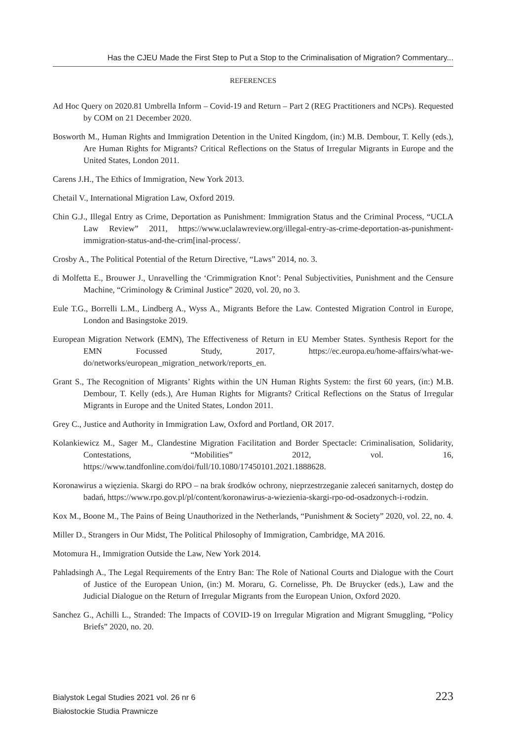Has the CJEU Made the First Step to Put a Stop to the Criminalisation of Migration? Commentary...
REFERENCES
Ad Hoc Query on 2020.81 Umbrella Inform – Covid-19 and Return – Part 2 (REG Practitioners and NCPs). Requested by COM on 21 December 2020.
Bosworth M., Human Rights and Immigration Detention in the United Kingdom, (in:) M.B. Dembour, T. Kelly (eds.), Are Human Rights for Migrants? Critical Reflections on the Status of Irregular Migrants in Europe and the United States, London 2011.
Carens J.H., The Ethics of Immigration, New York 2013.
Chetail V., International Migration Law, Oxford 2019.
Chin G.J., Illegal Entry as Crime, Deportation as Punishment: Immigration Status and the Criminal Process, “UCLA Law Review” 2011, https://www.uclalawreview.org/illegal-entry-as-crime-deportation-as-punishment-immigration-status-and-the-crim[inal-process/.
Crosby A., The Political Potential of the Return Directive, “Laws” 2014, no. 3.
di Molfetta E., Brouwer J., Unravelling the ‘Crimmigration Knot’: Penal Subjectivities, Punishment and the Censure Machine, “Criminology & Criminal Justice” 2020, vol. 20, no 3.
Eule T.G., Borrelli L.M., Lindberg A., Wyss A., Migrants Before the Law. Contested Migration Control in Europe, London and Basingstoke 2019.
European Migration Network (EMN), The Effectiveness of Return in EU Member States. Synthesis Report for the EMN Focussed Study, 2017, https://ec.europa.eu/home-affairs/what-we-do/networks/european_migration_network/reports_en.
Grant S., The Recognition of Migrants’ Rights within the UN Human Rights System: the first 60 years, (in:) M.B. Dembour, T. Kelly (eds.), Are Human Rights for Migrants? Critical Reflections on the Status of Irregular Migrants in Europe and the United States, London 2011.
Grey C., Justice and Authority in Immigration Law, Oxford and Portland, OR 2017.
Kolankiewicz M., Sager M., Clandestine Migration Facilitation and Border Spectacle: Criminalisation, Solidarity, Contestations, “Mobilities” 2012, vol. 16, https://www.tandfonline.com/doi/full/10.1080/17450101.2021.1888628.
Koronawirus a więzienia. Skargi do RPO – na brak środków ochrony, nieprzestrzeganie zaleceń sanitarnych, dostęp do badań, https://www.rpo.gov.pl/pl/content/koronawirus-a-wiezienia-skargi-rpo-od-osadzonych-i-rodzin.
Kox M., Boone M., The Pains of Being Unauthorized in the Netherlands, “Punishment & Society” 2020, vol. 22, no. 4.
Miller D., Strangers in Our Midst, The Political Philosophy of Immigration, Cambridge, MA 2016.
Motomura H., Immigration Outside the Law, New York 2014.
Pahladsingh A., The Legal Requirements of the Entry Ban: The Role of National Courts and Dialogue with the Court of Justice of the European Union, (in:) M. Moraru, G. Cornelisse, Ph. De Bruycker (eds.), Law and the Judicial Dialogue on the Return of Irregular Migrants from the European Union, Oxford 2020.
Sanchez G., Achilli L., Stranded: The Impacts of COVID-19 on Irregular Migration and Migrant Smuggling, “Policy Briefs” 2020, no. 20.
Bialystok Legal Studies 2021 vol. 26 nr 6
Białostockie Studia Prawnicze
223